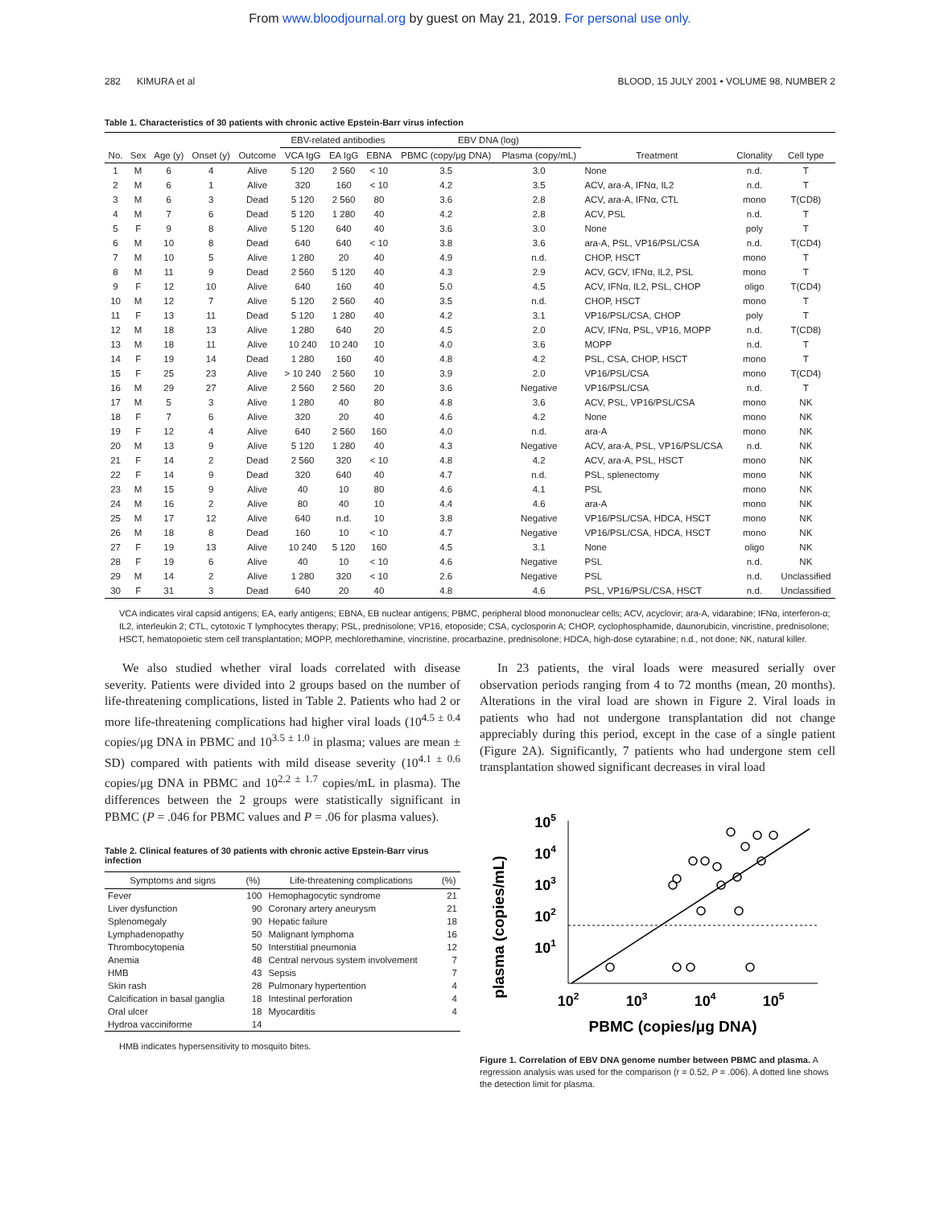From www.bloodjournal.org by guest on May 21, 2019. For personal use only.
282 KIMURA et al BLOOD, 15 JULY 2001 • VOLUME 98, NUMBER 2
Table 1. Characteristics of 30 patients with chronic active Epstein-Barr virus infection
| | | | | | EBV-related antibodies | | | EBV DNA (log) | | | | |
| --- | --- | --- | --- | --- | --- | --- | --- | --- | --- | --- | --- | --- |
| No. | Sex | Age (y) | Onset (y) | Outcome | VCA IgG | EA IgG | EBNA | PBMC (copy/μg DNA) | Plasma (copy/mL) | Treatment | Clonality | Cell type |
| 1 | M | 6 | 4 | Alive | 5 120 | 2 560 | < 10 | 3.5 | 3.0 | None | n.d. | T |
| 2 | M | 6 | 1 | Alive | 320 | 160 | < 10 | 4.2 | 3.5 | ACV, ara-A, IFNα, IL2 | n.d. | T |
| 3 | M | 6 | 3 | Dead | 5 120 | 2 560 | 80 | 3.6 | 2.8 | ACV, ara-A, IFNα, CTL | mono | T(CD8) |
| 4 | M | 7 | 6 | Dead | 5 120 | 1 280 | 40 | 4.2 | 2.8 | ACV, PSL | n.d. | T |
| 5 | F | 9 | 8 | Alive | 5 120 | 640 | 40 | 3.6 | 3.0 | None | poly | T |
| 6 | M | 10 | 8 | Dead | 640 | 640 | < 10 | 3.8 | 3.6 | ara-A, PSL, VP16/PSL/CSA | n.d. | T(CD4) |
| 7 | M | 10 | 5 | Alive | 1 280 | 20 | 40 | 4.9 | n.d. | CHOP, HSCT | mono | T |
| 8 | M | 11 | 9 | Dead | 2 560 | 5 120 | 40 | 4.3 | 2.9 | ACV, GCV, IFNα, IL2, PSL | mono | T |
| 9 | F | 12 | 10 | Alive | 640 | 160 | 40 | 5.0 | 4.5 | ACV, IFNα, IL2, PSL, CHOP | oligo | T(CD4) |
| 10 | M | 12 | 7 | Alive | 5 120 | 2 560 | 40 | 3.5 | n.d. | CHOP, HSCT | mono | T |
| 11 | F | 13 | 11 | Dead | 5 120 | 1 280 | 40 | 4.2 | 3.1 | VP16/PSL/CSA, CHOP | poly | T |
| 12 | M | 18 | 13 | Alive | 1 280 | 640 | 20 | 4.5 | 2.0 | ACV, IFNα, PSL, VP16, MOPP | n.d. | T(CD8) |
| 13 | M | 18 | 11 | Alive | 10 240 | 10 240 | 10 | 4.0 | 3.6 | MOPP | n.d. | T |
| 14 | F | 19 | 14 | Dead | 1 280 | 160 | 40 | 4.8 | 4.2 | PSL, CSA, CHOP, HSCT | mono | T |
| 15 | F | 25 | 23 | Alive | > 10 240 | 2 560 | 10 | 3.9 | 2.0 | VP16/PSL/CSA | mono | T(CD4) |
| 16 | M | 29 | 27 | Alive | 2 560 | 2 560 | 20 | 3.6 | Negative | VP16/PSL/CSA | n.d. | T |
| 17 | M | 5 | 3 | Alive | 1 280 | 40 | 80 | 4.8 | 3.6 | ACV, PSL, VP16/PSL/CSA | mono | NK |
| 18 | F | 7 | 6 | Alive | 320 | 20 | 40 | 4.6 | 4.2 | None | mono | NK |
| 19 | F | 12 | 4 | Alive | 640 | 2 560 | 160 | 4.0 | n.d. | ara-A | mono | NK |
| 20 | M | 13 | 9 | Alive | 5 120 | 1 280 | 40 | 4.3 | Negative | ACV, ara-A, PSL, VP16/PSL/CSA | n.d. | NK |
| 21 | F | 14 | 2 | Dead | 2 560 | 320 | < 10 | 4.8 | 4.2 | ACV, ara-A, PSL, HSCT | mono | NK |
| 22 | F | 14 | 9 | Dead | 320 | 640 | 40 | 4.7 | n.d. | PSL, splenectomy | mono | NK |
| 23 | M | 15 | 9 | Alive | 40 | 10 | 80 | 4.6 | 4.1 | PSL | mono | NK |
| 24 | M | 16 | 2 | Alive | 80 | 40 | 10 | 4.4 | 4.6 | ara-A | mono | NK |
| 25 | M | 17 | 12 | Alive | 640 | n.d. | 10 | 3.8 | Negative | VP16/PSL/CSA, HDCA, HSCT | mono | NK |
| 26 | M | 18 | 8 | Dead | 160 | 10 | < 10 | 4.7 | Negative | VP16/PSL/CSA, HDCA, HSCT | mono | NK |
| 27 | F | 19 | 13 | Alive | 10 240 | 5 120 | 160 | 4.5 | 3.1 | None | oligo | NK |
| 28 | F | 19 | 6 | Alive | 40 | 10 | < 10 | 4.6 | Negative | PSL | n.d. | NK |
| 29 | M | 14 | 2 | Alive | 1 280 | 320 | < 10 | 2.6 | Negative | PSL | n.d. | Unclassified |
| 30 | F | 31 | 3 | Dead | 640 | 20 | 40 | 4.8 | 4.6 | PSL, VP16/PSL/CSA, HSCT | n.d. | Unclassified |
VCA indicates viral capsid antigens; EA, early antigens; EBNA, EB nuclear antigens; PBMC, peripheral blood mononuclear cells; ACV, acyclovir; ara-A, vidarabine; IFNα, interferon-α; IL2, interleukin 2; CTL, cytotoxic T lymphocytes therapy; PSL, prednisolone; VP16, etoposide; CSA, cyclosporin A; CHOP, cyclophosphamide, daunorubicin, vincristine, prednisolone; HSCT, hematopoietic stem cell transplantation; MOPP, mechlorethamine, vincristine, procarbazine, prednisolone; HDCA, high-dose cytarabine; n.d., not done; NK, natural killer.
We also studied whether viral loads correlated with disease severity. Patients were divided into 2 groups based on the number of life-threatening complications, listed in Table 2. Patients who had 2 or more life-threatening complications had higher viral loads (10<sup>4.5 ± 0.4</sup> copies/μg DNA in PBMC and 10<sup>3.5 ± 1.0</sup> in plasma; values are mean ± SD) compared with patients with mild disease severity (10<sup>4.1 ± 0.6</sup> copies/μg DNA in PBMC and 10<sup>2.2 ± 1.7</sup> copies/mL in plasma). The differences between the 2 groups were statistically significant in PBMC (P = .046 for PBMC values and P = .06 for plasma values).
Table 2. Clinical features of 30 patients with chronic active Epstein-Barr virus infection
| Symptoms and signs | (%) | Life-threatening complications | (%) |
| --- | --- | --- | --- |
| Fever | 100 | Hemophagocytic syndrome | 21 |
| Liver dysfunction | 90 | Coronary artery aneurysm | 21 |
| Splenomegaly | 90 | Hepatic failure | 18 |
| Lymphadenopathy | 50 | Malignant lymphoma | 16 |
| Thrombocytopenia | 50 | Interstitial pneumonia | 12 |
| Anemia | 48 | Central nervous system involvement | 7 |
| HMB | 43 | Sepsis | 7 |
| Skin rash | 28 | Pulmonary hypertention | 4 |
| Calcification in basal ganglia | 18 | Intestinal perforation | 4 |
| Oral ulcer | 18 | Myocarditis | 4 |
| Hydroa vacciniforme | 14 | | |
HMB indicates hypersensitivity to mosquito bites.
In 23 patients, the viral loads were measured serially over observation periods ranging from 4 to 72 months (mean, 20 months). Alterations in the viral load are shown in Figure 2. Viral loads in patients who had not undergone transplantation did not change appreciably during this period, except in the case of a single patient (Figure 2A). Significantly, 7 patients who had undergone stem cell transplantation showed significant decreases in viral load
plasma (copies/mL)
105
104
103
102
101
102
103
104
105
PBMC (copies/μg DNA)
Figure 1. Correlation of EBV DNA genome number between PBMC and plasma. A regression analysis was used for the comparison (r = 0.52, P = .006). A dotted line shows the detection limit for plasma.